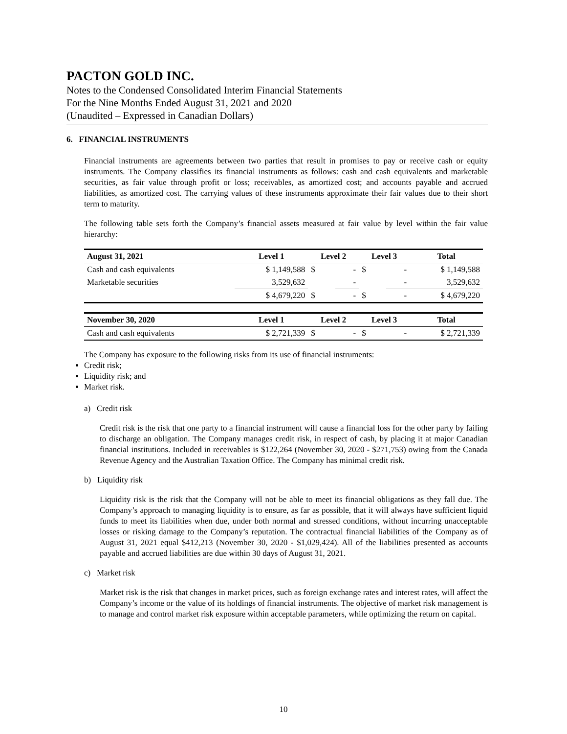PACTON GOLD INC.
Notes to the Condensed Consolidated Interim Financial Statements
For the Nine Months Ended August 31, 2021 and 2020
(Unaudited – Expressed in Canadian Dollars)
6. FINANCIAL INSTRUMENTS
Financial instruments are agreements between two parties that result in promises to pay or receive cash or equity instruments. The Company classifies its financial instruments as follows: cash and cash equivalents and marketable securities, as fair value through profit or loss; receivables, as amortized cost; and accounts payable and accrued liabilities, as amortized cost. The carrying values of these instruments approximate their fair values due to their short term to maturity.
The following table sets forth the Company’s financial assets measured at fair value by level within the fair value hierarchy:
| August 31, 2021 | Level 1 | Level 2 | | Level 3 | | Total |
| --- | --- | --- | --- | --- | --- | --- |
| Cash and cash equivalents | $ 1,149,588 | $ | - | $ | - | $ 1,149,588 |
| Marketable securities | 3,529,632 | | - | | - | 3,529,632 |
| | $ 4,679,220 | $ | - | $ | - | $ 4,679,220 |
| November 30, 2020 | Level 1 | Level 2 | | Level 3 | | Total |
| Cash and cash equivalents | $ 2,721,339 | $ | - | $ | - | $ 2,721,339 |
The Company has exposure to the following risks from its use of financial instruments:
Credit risk;
Liquidity risk; and
Market risk.
a) Credit risk
Credit risk is the risk that one party to a financial instrument will cause a financial loss for the other party by failing to discharge an obligation. The Company manages credit risk, in respect of cash, by placing it at major Canadian financial institutions. Included in receivables is $122,264 (November 30, 2020 - $271,753) owing from the Canada Revenue Agency and the Australian Taxation Office. The Company has minimal credit risk.
b) Liquidity risk
Liquidity risk is the risk that the Company will not be able to meet its financial obligations as they fall due. The Company’s approach to managing liquidity is to ensure, as far as possible, that it will always have sufficient liquid funds to meet its liabilities when due, under both normal and stressed conditions, without incurring unacceptable losses or risking damage to the Company’s reputation. The contractual financial liabilities of the Company as of August 31, 2021 equal $412,213 (November 30, 2020 - $1,029,424). All of the liabilities presented as accounts payable and accrued liabilities are due within 30 days of August 31, 2021.
c) Market risk
Market risk is the risk that changes in market prices, such as foreign exchange rates and interest rates, will affect the Company’s income or the value of its holdings of financial instruments. The objective of market risk management is to manage and control market risk exposure within acceptable parameters, while optimizing the return on capital.
10